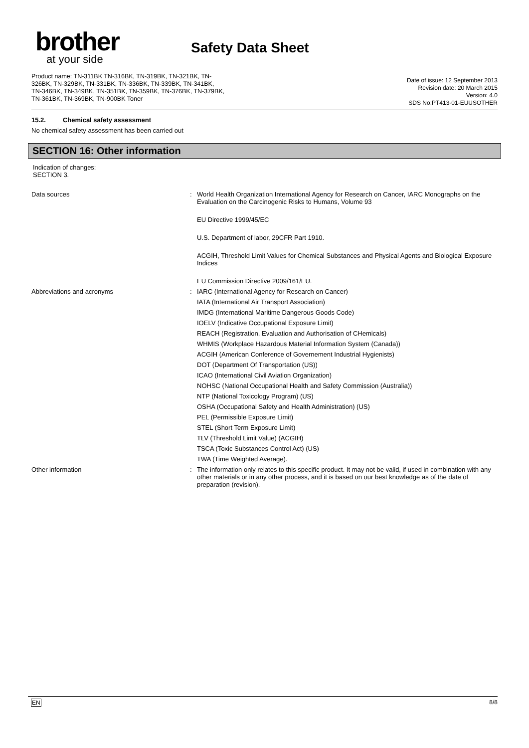brother
at your side
Safety Data Sheet
Product name: TN-311BK TN-316BK, TN-319BK, TN-321BK, TN-
326BK, TN-329BK, TN-331BK, TN-336BK, TN-339BK, TN-341BK,
TN-346BK, TN-349BK, TN-351BK, TN-359BK, TN-376BK, TN-379BK,
TN-361BK, TN-369BK, TN-900BK Toner
Date of issue: 12 September 2013
Revision date: 20 March 2015
Version: 4.0
SDS No:PT413-01-EUUSOTHER
15.2. Chemical safety assessment
No chemical safety assessment has been carried out
SECTION 16: Other information
Indication of changes:
SECTION 3.
Data sources :
World Health Organization International Agency for Research on Cancer, IARC Monographs on the Evaluation on the Carcinogenic Risks to Humans, Volume 93
EU Directive 1999/45/EC
U.S. Department of labor, 29CFR Part 1910.
ACGIH, Threshold Limit Values for Chemical Substances and Physical Agents and Biological Exposure Indices
EU Commission Directive 2009/161/EU.
Abbreviations and acronyms :
IARC (International Agency for Research on Cancer)
IATA (International Air Transport Association)
IMDG (International Maritime Dangerous Goods Code)
IOELV (Indicative Occupational Exposure Limit)
REACH (Registration, Evaluation and Authorisation of CHemicals)
WHMIS (Workplace Hazardous Material Information System (Canada))
ACGIH (American Conference of Governement Industrial Hygienists)
DOT (Department Of Transportation (US))
ICAO (International Civil Aviation Organization)
NOHSC (National Occupational Health and Safety Commission (Australia))
NTP (National Toxicology Program) (US)
OSHA (Occupational Safety and Health Administration) (US)
PEL (Permissible Exposure Limit)
STEL (Short Term Exposure Limit)
TLV (Threshold Limit Value) (ACGIH)
TSCA (Toxic Substances Control Act) (US)
TWA (Time Weighted Average).
Other information :
The information only relates to this specific product. It may not be valid, if used in combination with any other materials or in any other process, and it is based on our best knowledge as of the date of preparation (revision).
EN 8/8